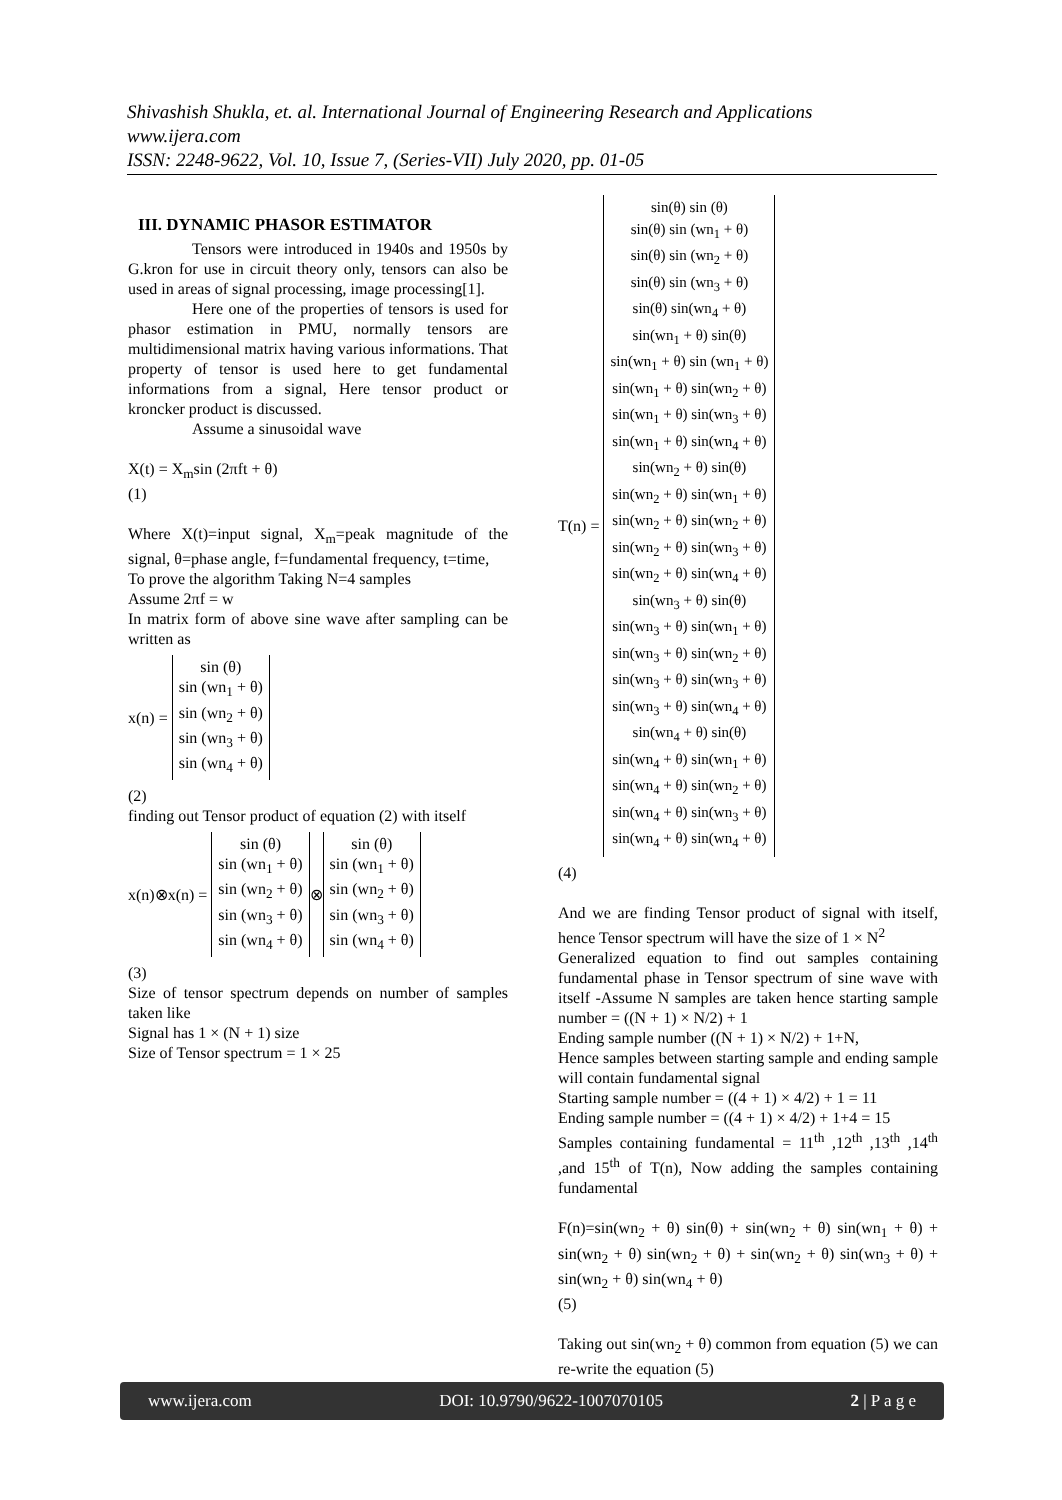Shivashish Shukla, et. al. International Journal of Engineering Research and Applications
www.ijera.com
ISSN: 2248-9622, Vol. 10, Issue 7, (Series-VII) July 2020, pp. 01-05
III. DYNAMIC PHASOR ESTIMATOR
Tensors were introduced in 1940s and 1950s by G.kron for use in circuit theory only, tensors can also be used in areas of signal processing, image processing[1].
Here one of the properties of tensors is used for phasor estimation in PMU, normally tensors are multidimensional matrix having various informations. That property of tensor is used here to get fundamental informations from a signal, Here tensor product or kroncker product is discussed.
Assume a sinusoidal wave
X(t) = X<sub>m</sub>sin (2πft + θ)
(1)
Where X(t)=input signal, X<sub>m</sub>=peak magnitude of the signal, θ=phase angle, f=fundamental frequency, t=time,
To prove the algorithm Taking N=4 samples
Assume 2πf = w
In matrix form of above sine wave after sampling can be written as
x(n) =
sin (θ)
sin (wn<sub>1</sub> + θ)
sin (wn<sub>2</sub> + θ)
sin (wn<sub>3</sub> + θ)
sin (wn<sub>4</sub> + θ)
(2)
finding out Tensor product of equation (2) with itself
x(n)⊗x(n) =
sin (θ)
sin (wn<sub>1</sub> + θ)
sin (wn<sub>2</sub> + θ)
sin (wn<sub>3</sub> + θ)
sin (wn<sub>4</sub> + θ)
⊗
sin (θ)
sin (wn<sub>1</sub> + θ)
sin (wn<sub>2</sub> + θ)
sin (wn<sub>3</sub> + θ)
sin (wn<sub>4</sub> + θ)
(3)
Size of tensor spectrum depends on number of samples taken like
Signal has 1 × (N + 1) size
Size of Tensor spectrum = 1 × 25
T(n) =
sin(θ) sin (θ)
sin(θ) sin (wn<sub>1</sub> + θ)
sin(θ) sin (wn<sub>2</sub> + θ)
sin(θ) sin (wn<sub>3</sub> + θ)
sin(θ) sin(wn<sub>4</sub> + θ)
sin(wn<sub>1</sub> + θ) sin(θ)
sin(wn<sub>1</sub> + θ) sin (wn<sub>1</sub> + θ)
sin(wn<sub>1</sub> + θ) sin(wn<sub>2</sub> + θ)
sin(wn<sub>1</sub> + θ) sin(wn<sub>3</sub> + θ)
sin(wn<sub>1</sub> + θ) sin(wn<sub>4</sub> + θ)
sin(wn<sub>2</sub> + θ) sin(θ)
sin(wn<sub>2</sub> + θ) sin(wn<sub>1</sub> + θ)
sin(wn<sub>2</sub> + θ) sin(wn<sub>2</sub> + θ)
sin(wn<sub>2</sub> + θ) sin(wn<sub>3</sub> + θ)
sin(wn<sub>2</sub> + θ) sin(wn<sub>4</sub> + θ)
sin(wn<sub>3</sub> + θ) sin(θ)
sin(wn<sub>3</sub> + θ) sin(wn<sub>1</sub> + θ)
sin(wn<sub>3</sub> + θ) sin(wn<sub>2</sub> + θ)
sin(wn<sub>3</sub> + θ) sin(wn<sub>3</sub> + θ)
sin(wn<sub>3</sub> + θ) sin(wn<sub>4</sub> + θ)
sin(wn<sub>4</sub> + θ) sin(θ)
sin(wn<sub>4</sub> + θ) sin(wn<sub>1</sub> + θ)
sin(wn<sub>4</sub> + θ) sin(wn<sub>2</sub> + θ)
sin(wn<sub>4</sub> + θ) sin(wn<sub>3</sub> + θ)
sin(wn<sub>4</sub> + θ) sin(wn<sub>4</sub> + θ)
(4)
And we are finding Tensor product of signal with itself, hence Tensor spectrum will have the size of 1 × N<sup>2</sup>
Generalized equation to find out samples containing fundamental phase in Tensor spectrum of sine wave with itself -Assume N samples are taken hence starting sample number = ((N + 1) × N/2) + 1
Ending sample number ((N + 1) × N/2) + 1+N,
Hence samples between starting sample and ending sample will contain fundamental signal
Starting sample number = ((4 + 1) × 4/2) + 1 = 11
Ending sample number = ((4 + 1) × 4/2) + 1+4 = 15
Samples containing fundamental = 11<sup>th</sup> ,12<sup>th</sup> ,13<sup>th</sup> ,14<sup>th</sup> ,and 15<sup>th</sup> of T(n), Now adding the samples containing fundamental
F(n)=sin(wn<sub>2</sub> + θ) sin(θ) + sin(wn<sub>2</sub> + θ) sin(wn<sub>1</sub> + θ) + sin(wn<sub>2</sub> + θ) sin(wn<sub>2</sub> + θ) + sin(wn<sub>2</sub> + θ) sin(wn<sub>3</sub> + θ) + sin(wn<sub>2</sub> + θ) sin(wn<sub>4</sub> + θ)
(5)
Taking out sin(wn<sub>2</sub> + θ) common from equation (5) we can re-write the equation (5)
www.ijera.com DOI: 10.9790/9622-1007070105 2 | P a g e